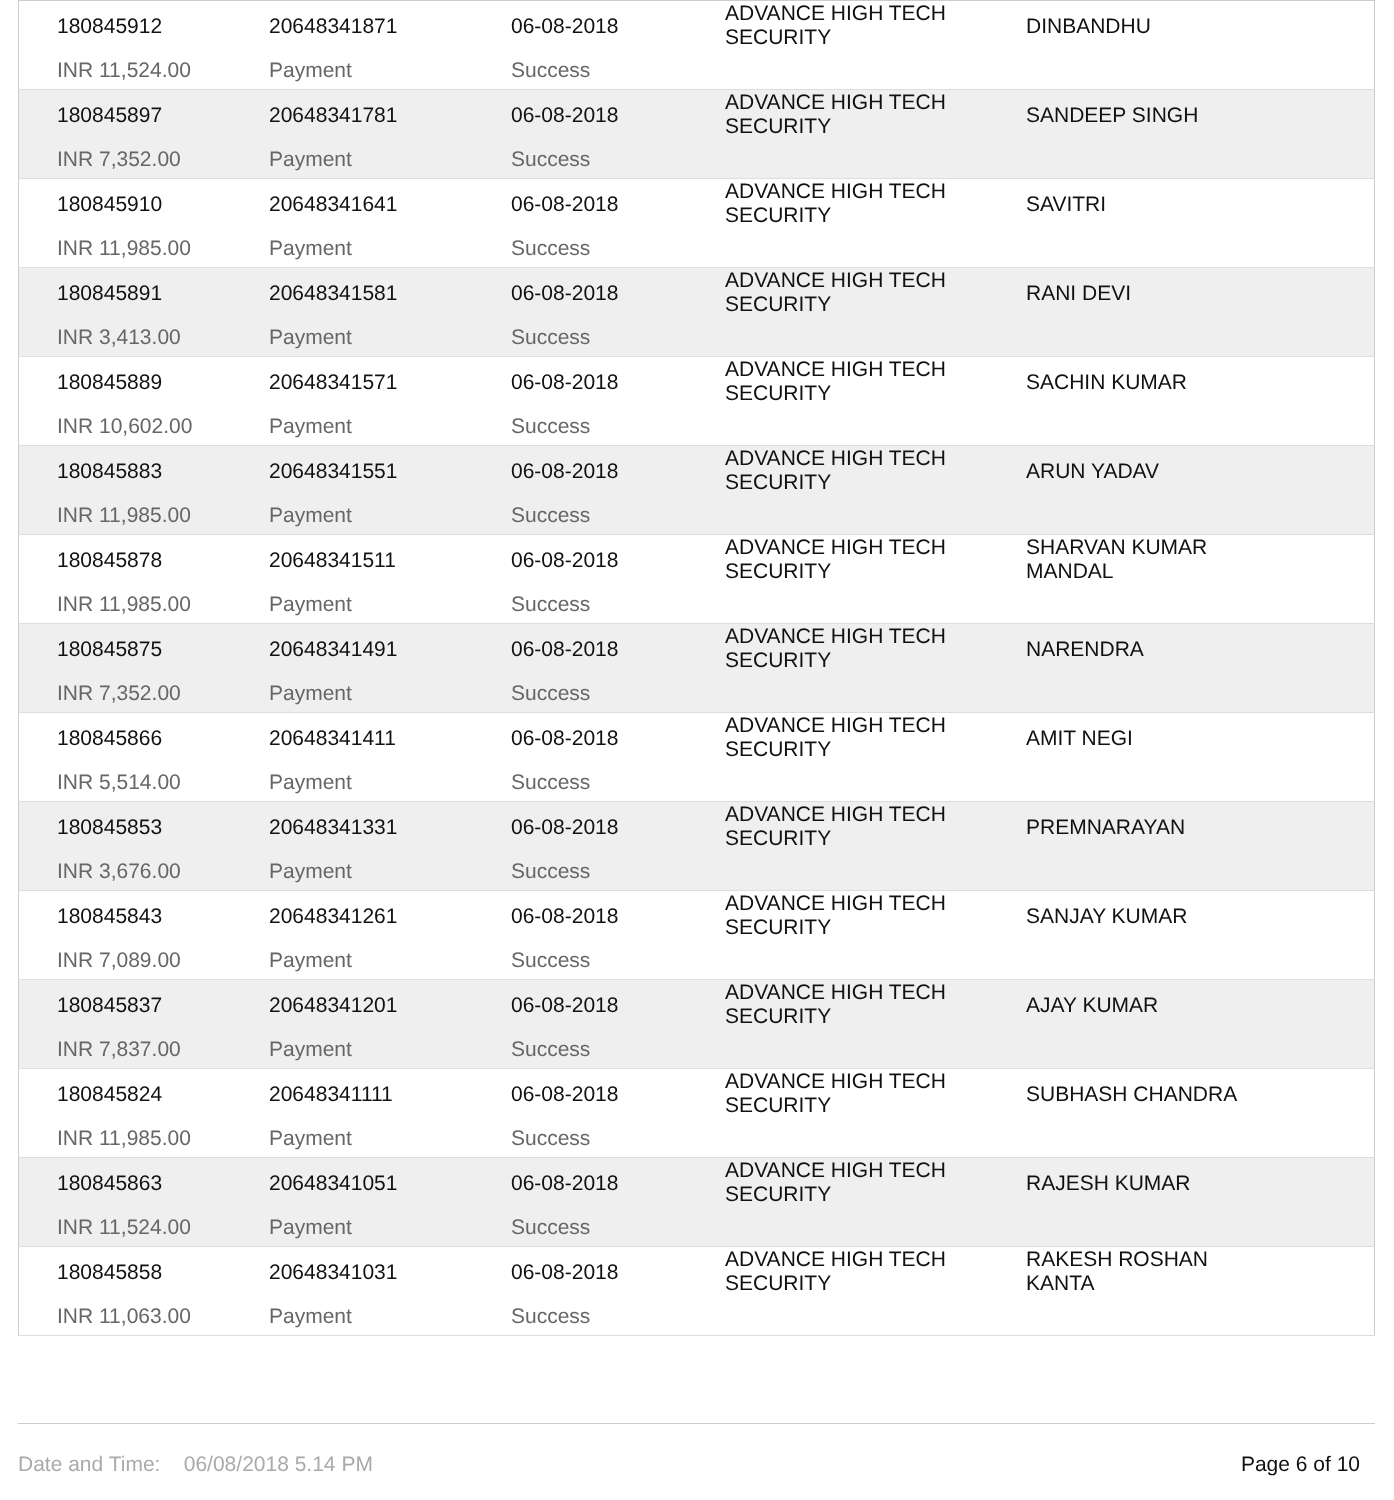| 180845912 INR 11,524.00 | 20648341871 Payment | 06-08-2018 Success | ADVANCE HIGH TECH SECURITY | DINBANDHU |
| 180845897 INR 7,352.00 | 20648341781 Payment | 06-08-2018 Success | ADVANCE HIGH TECH SECURITY | SANDEEP SINGH |
| 180845910 INR 11,985.00 | 20648341641 Payment | 06-08-2018 Success | ADVANCE HIGH TECH SECURITY | SAVITRI |
| 180845891 INR 3,413.00 | 20648341581 Payment | 06-08-2018 Success | ADVANCE HIGH TECH SECURITY | RANI DEVI |
| 180845889 INR 10,602.00 | 20648341571 Payment | 06-08-2018 Success | ADVANCE HIGH TECH SECURITY | SACHIN KUMAR |
| 180845883 INR 11,985.00 | 20648341551 Payment | 06-08-2018 Success | ADVANCE HIGH TECH SECURITY | ARUN YADAV |
| 180845878 INR 11,985.00 | 20648341511 Payment | 06-08-2018 Success | ADVANCE HIGH TECH SECURITY | SHARVAN KUMAR MANDAL |
| 180845875 INR 7,352.00 | 20648341491 Payment | 06-08-2018 Success | ADVANCE HIGH TECH SECURITY | NARENDRA |
| 180845866 INR 5,514.00 | 20648341411 Payment | 06-08-2018 Success | ADVANCE HIGH TECH SECURITY | AMIT NEGI |
| 180845853 INR 3,676.00 | 20648341331 Payment | 06-08-2018 Success | ADVANCE HIGH TECH SECURITY | PREMNARAYAN |
| 180845843 INR 7,089.00 | 20648341261 Payment | 06-08-2018 Success | ADVANCE HIGH TECH SECURITY | SANJAY KUMAR |
| 180845837 INR 7,837.00 | 20648341201 Payment | 06-08-2018 Success | ADVANCE HIGH TECH SECURITY | AJAY KUMAR |
| 180845824 INR 11,985.00 | 20648341111 Payment | 06-08-2018 Success | ADVANCE HIGH TECH SECURITY | SUBHASH CHANDRA |
| 180845863 INR 11,524.00 | 20648341051 Payment | 06-08-2018 Success | ADVANCE HIGH TECH SECURITY | RAJESH KUMAR |
| 180845858 INR 11,063.00 | 20648341031 Payment | 06-08-2018 Success | ADVANCE HIGH TECH SECURITY | RAKESH ROSHAN KANTA |
Date and Time: 06/08/2018 5.14 PM Page 6 of 10